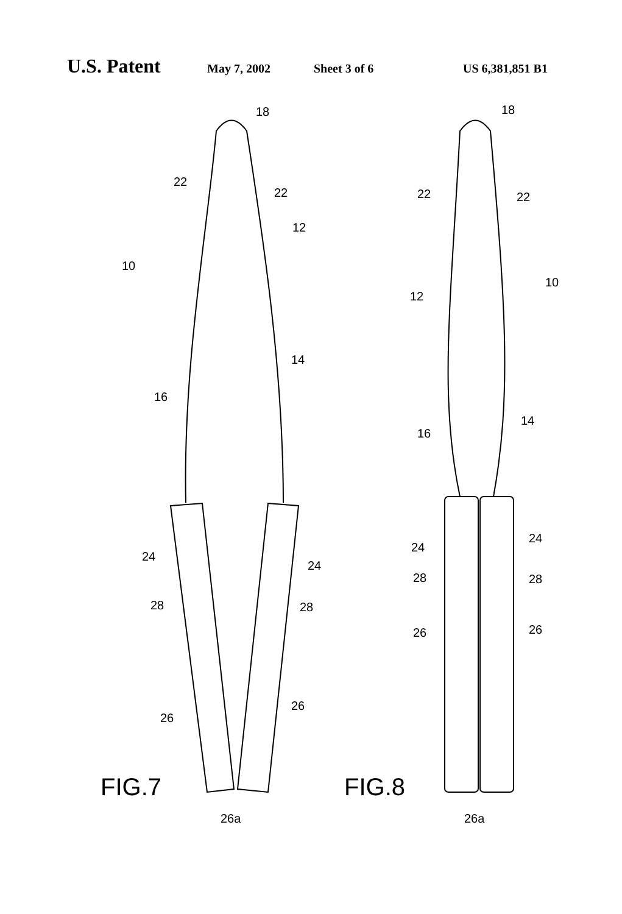U.S. Patent May 7, 2002 Sheet 3 of 6 US 6,381,851 B1
18
22
22
12
10
14
16
24
24
28
28
26
26
26a
FIG.7
18
22
22
10
12
14
16
24
24
28
28
26
26
26a
FIG.8